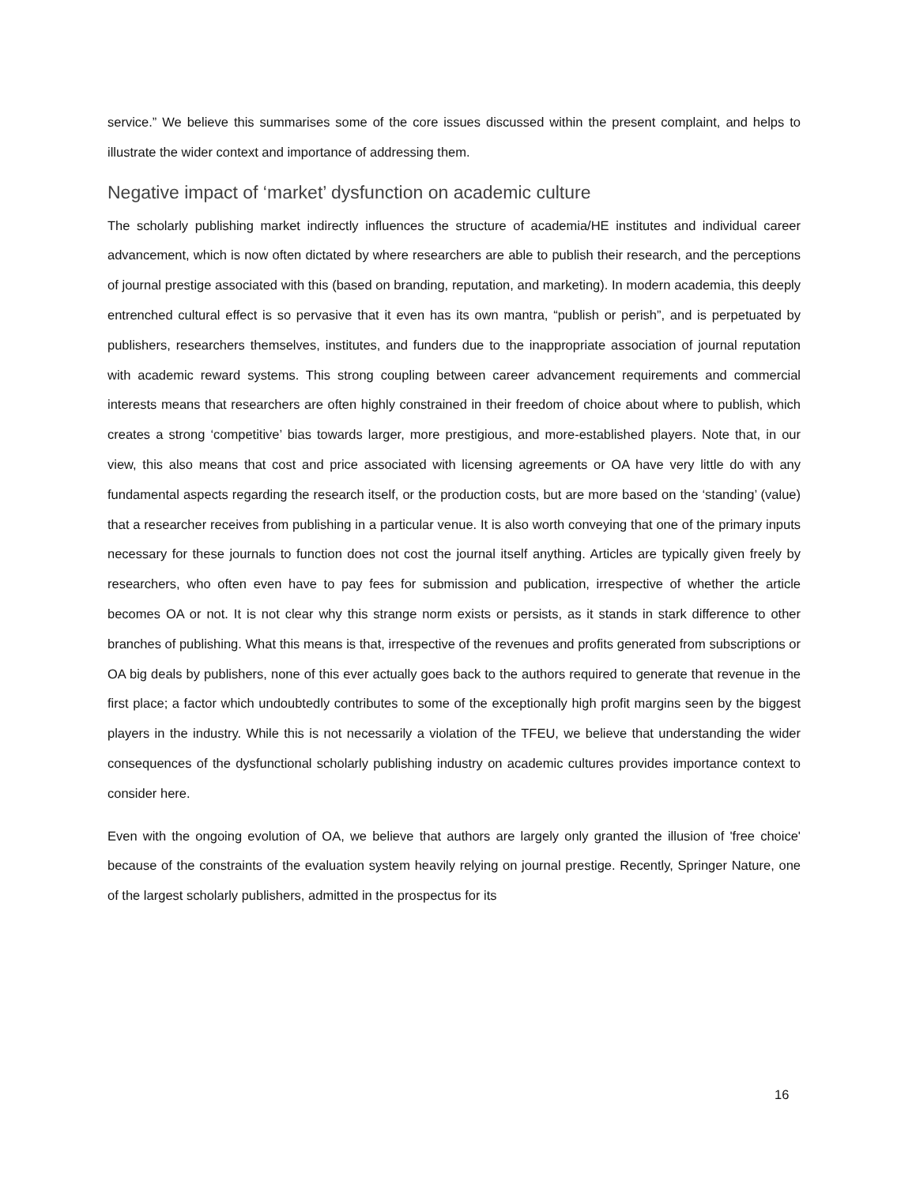service.” We believe this summarises some of the core issues discussed within the present complaint, and helps to illustrate the wider context and importance of addressing them.
Negative impact of ‘market’ dysfunction on academic culture
The scholarly publishing market indirectly influences the structure of academia/HE institutes and individual career advancement, which is now often dictated by where researchers are able to publish their research, and the perceptions of journal prestige associated with this (based on branding, reputation, and marketing). In modern academia, this deeply entrenched cultural effect is so pervasive that it even has its own mantra, “publish or perish”, and is perpetuated by publishers, researchers themselves, institutes, and funders due to the inappropriate association of journal reputation with academic reward systems. This strong coupling between career advancement requirements and commercial interests means that researchers are often highly constrained in their freedom of choice about where to publish, which creates a strong ‘competitive’ bias towards larger, more prestigious, and more-established players. Note that, in our view, this also means that cost and price associated with licensing agreements or OA have very little do with any fundamental aspects regarding the research itself, or the production costs, but are more based on the ‘standing’ (value) that a researcher receives from publishing in a particular venue. It is also worth conveying that one of the primary inputs necessary for these journals to function does not cost the journal itself anything. Articles are typically given freely by researchers, who often even have to pay fees for submission and publication, irrespective of whether the article becomes OA or not. It is not clear why this strange norm exists or persists, as it stands in stark difference to other branches of publishing. What this means is that, irrespective of the revenues and profits generated from subscriptions or OA big deals by publishers, none of this ever actually goes back to the authors required to generate that revenue in the first place; a factor which undoubtedly contributes to some of the exceptionally high profit margins seen by the biggest players in the industry. While this is not necessarily a violation of the TFEU, we believe that understanding the wider consequences of the dysfunctional scholarly publishing industry on academic cultures provides importance context to consider here.
Even with the ongoing evolution of OA, we believe that authors are largely only granted the illusion of 'free choice' because of the constraints of the evaluation system heavily relying on journal prestige. Recently, Springer Nature, one of the largest scholarly publishers, admitted in the prospectus for its
16